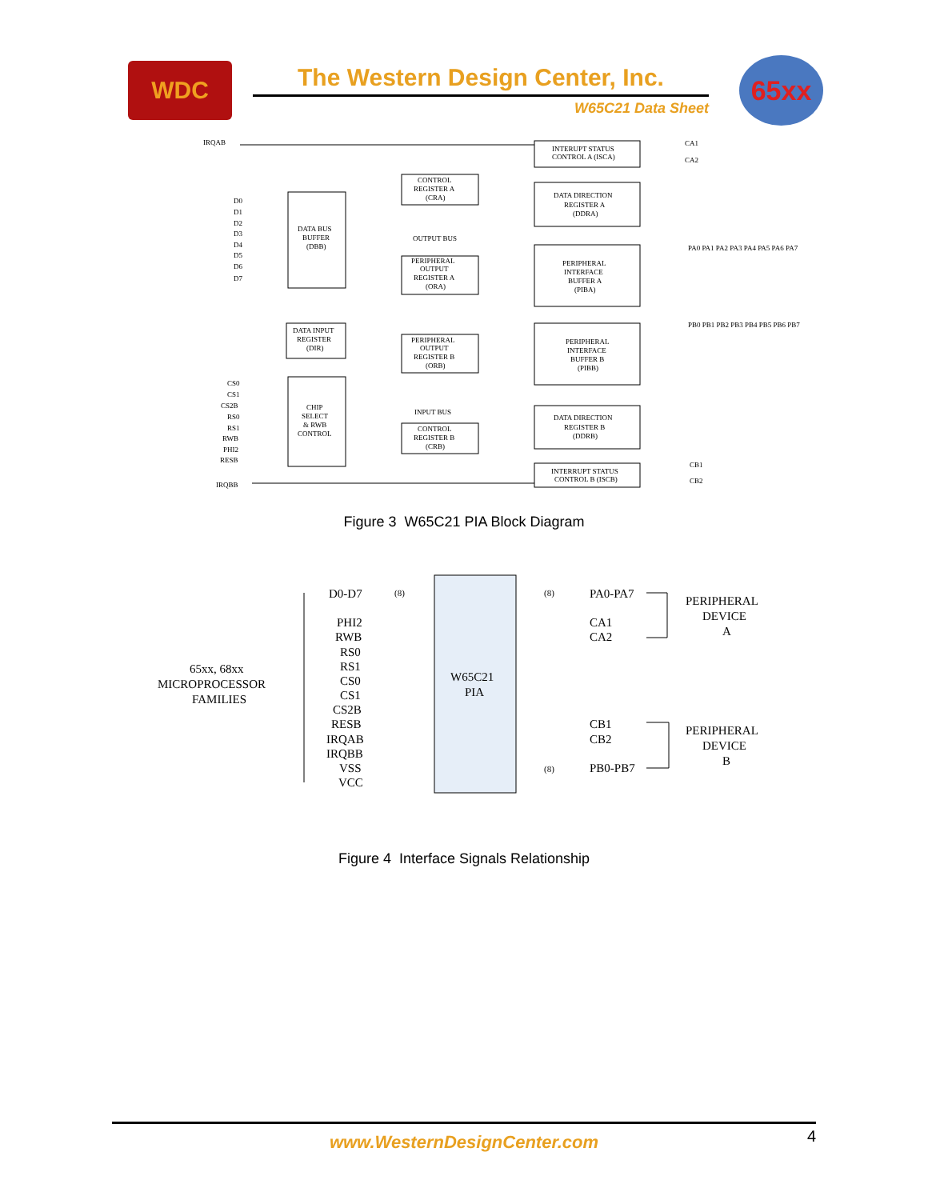WDC
The Western Design Center, Inc.
W65C21 Data Sheet
65xx
IRQAB
INTERUPT STATUS
CONTROL A (ISCA)
CA1
CA2
CONTROL
REGISTER A
(CRA)
DATA DIRECTION
REGISTER A
(DDRA)
D0
D1
D2
D3
D4
D5
D6
D7
DATA BUS
BUFFER
(DBB)
OUTPUT BUS
PERIPHERAL
INTERFACE
BUFFER A
(PIBA)
PERIPHERAL
OUTPUT
REGISTER A
(ORA)
PA0 PA1 PA2 PA3 PA4 PA5 PA6 PA7
DATA INPUT
REGISTER
(DIR)
PERIPHERAL
OUTPUT
REGISTER B
(ORB)
PERIPHERAL
INTERFACE
BUFFER B
(PIBB)
PB0 PB1 PB2 PB3 PB4 PB5 PB6 PB7
CS0
CS1
CS2B
RS0
RS1
RWB
PHI2
RESB
CHIP
SELECT
& RWB
CONTROL
INPUT BUS
DATA DIRECTION
REGISTER B
(DDRB)
CONTROL
REGISTER B
(CRB)
INTERRUPT STATUS
CONTROL B (ISCB)
CB1
CB2
IRQBB
Figure 3 W65C21 PIA Block Diagram
W65C21
PIA
65xx, 68xx
MICROPROCESSOR
FAMILIES
D0-D7
(8)
(8)
PA0-PA7
PHI2
RWB
RS0
RS1
CS0
CS1
CS2B
RESB
IRQAB
IRQBB
VSS
VCC
CA1
CA2
CB1
CB2
(8)
PB0-PB7
PERIPHERAL
DEVICE
A
PERIPHERAL
DEVICE
B
Figure 4 Interface Signals Relationship
www.WesternDesignCenter.com
4